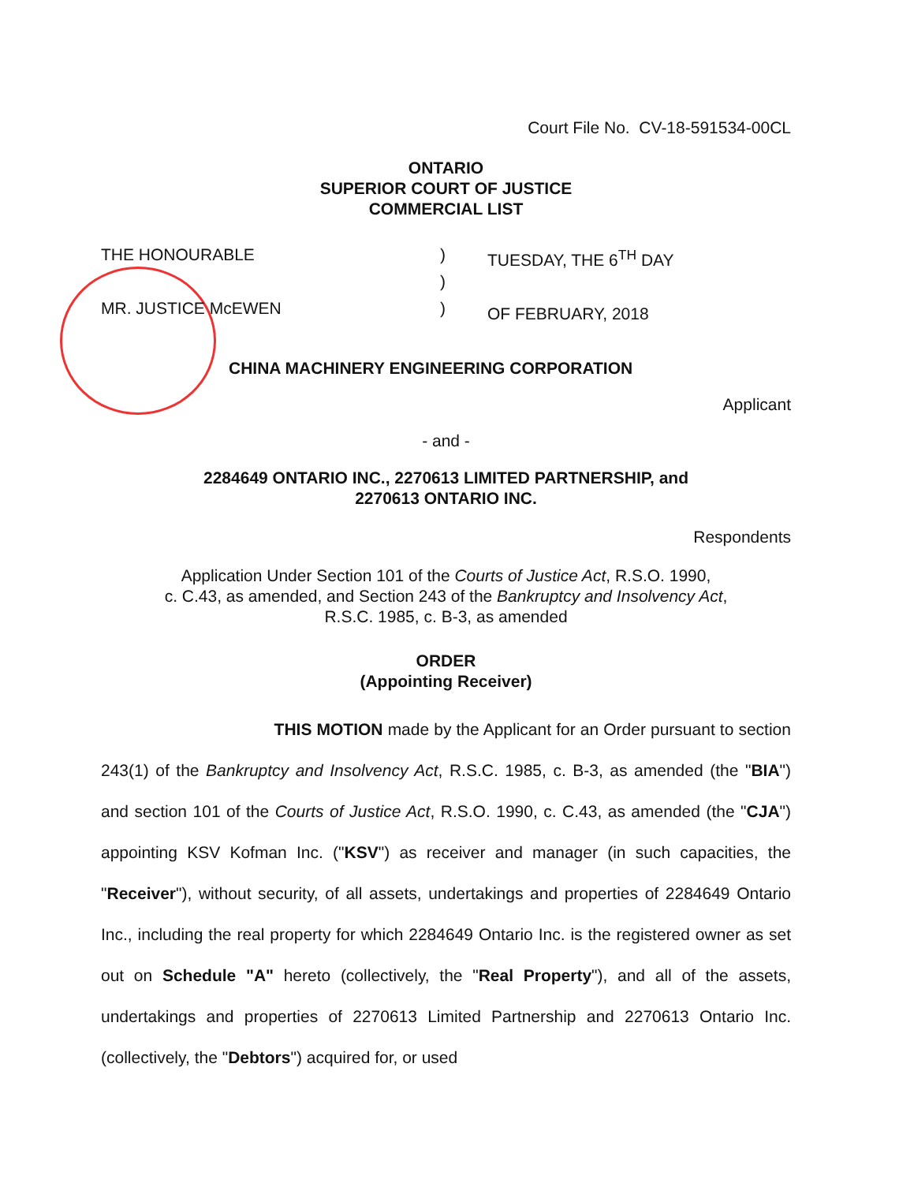Court File No. CV-18-591534-00CL
ONTARIO
SUPERIOR COURT OF JUSTICE
COMMERCIAL LIST
THE HONOURABLE
MR. JUSTICE McEWEN
)
)
)
TUESDAY, THE 6<sup>TH</sup> DAY
OF FEBRUARY, 2018
CHINA MACHINERY ENGINEERING CORPORATION
Applicant
- and -
2284649 ONTARIO INC., 2270613 LIMITED PARTNERSHIP, and
2270613 ONTARIO INC.
Respondents
Application Under Section 101 of the Courts of Justice Act, R.S.O. 1990,
c. C.43, as amended, and Section 243 of the Bankruptcy and Insolvency Act,
R.S.C. 1985, c. B-3, as amended
ORDER
(Appointing Receiver)
THIS MOTION made by the Applicant for an Order pursuant to section 243(1) of the Bankruptcy and Insolvency Act, R.S.C. 1985, c. B-3, as amended (the "BIA") and section 101 of the Courts of Justice Act, R.S.O. 1990, c. C.43, as amended (the "CJA") appointing KSV Kofman Inc. ("KSV") as receiver and manager (in such capacities, the "Receiver"), without security, of all assets, undertakings and properties of 2284649 Ontario Inc., including the real property for which 2284649 Ontario Inc. is the registered owner as set out on Schedule "A" hereto (collectively, the "Real Property"), and all of the assets, undertakings and properties of 2270613 Limited Partnership and 2270613 Ontario Inc. (collectively, the "Debtors") acquired for, or used